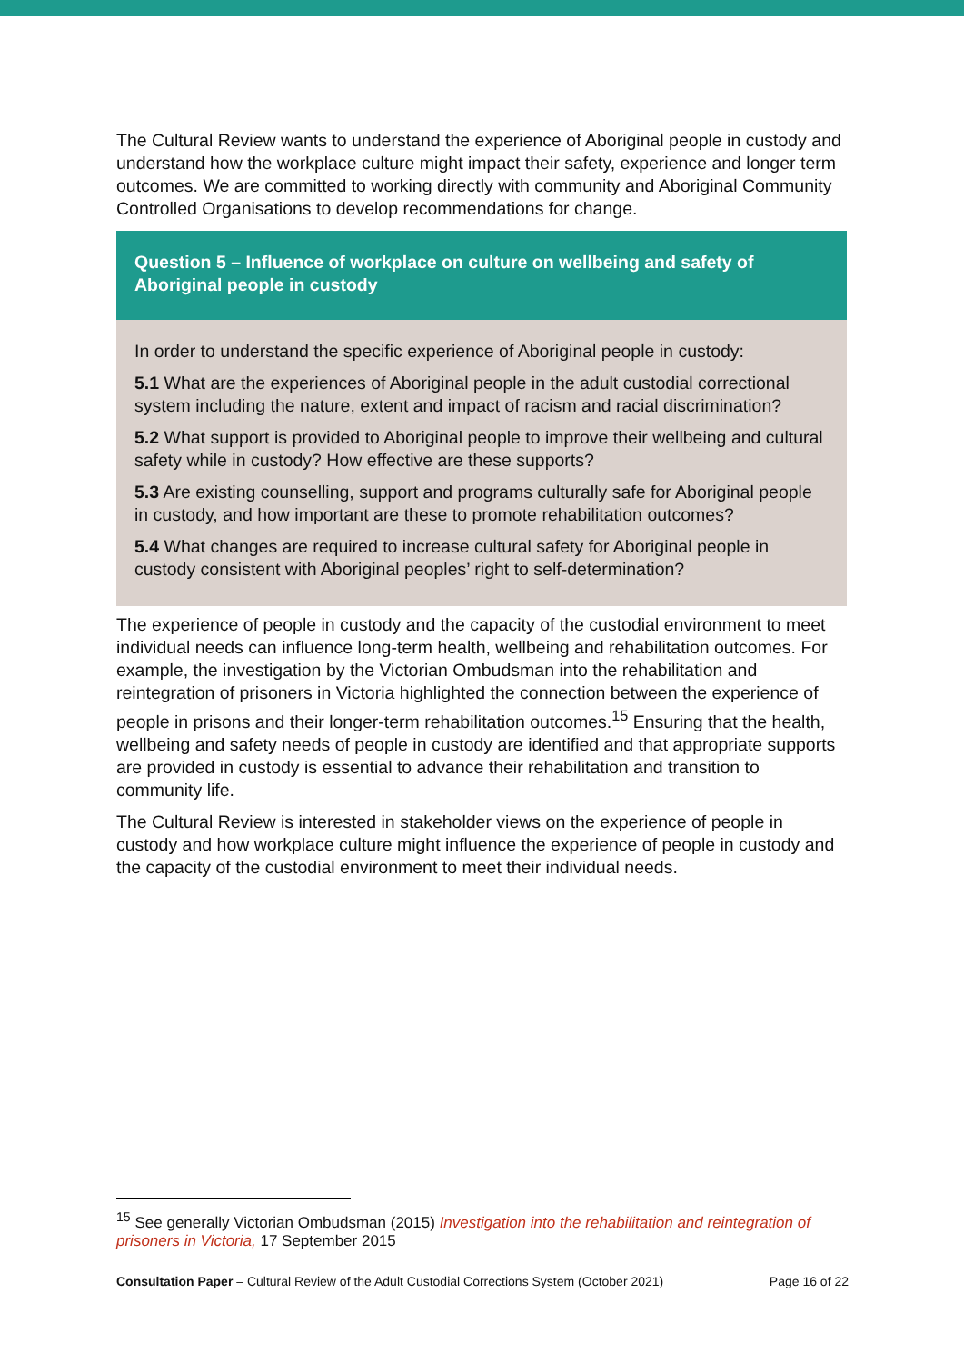The Cultural Review wants to understand the experience of Aboriginal people in custody and understand how the workplace culture might impact their safety, experience and longer term outcomes. We are committed to working directly with community and Aboriginal Community Controlled Organisations to develop recommendations for change.
Question 5 – Influence of workplace on culture on wellbeing and safety of Aboriginal people in custody
In order to understand the specific experience of Aboriginal people in custody:
5.1 What are the experiences of Aboriginal people in the adult custodial correctional system including the nature, extent and impact of racism and racial discrimination?
5.2 What support is provided to Aboriginal people to improve their wellbeing and cultural safety while in custody? How effective are these supports?
5.3 Are existing counselling, support and programs culturally safe for Aboriginal people in custody, and how important are these to promote rehabilitation outcomes?
5.4 What changes are required to increase cultural safety for Aboriginal people in custody consistent with Aboriginal peoples’ right to self-determination?
The experience of people in custody and the capacity of the custodial environment to meet individual needs can influence long-term health, wellbeing and rehabilitation outcomes. For example, the investigation by the Victorian Ombudsman into the rehabilitation and reintegration of prisoners in Victoria highlighted the connection between the experience of people in prisons and their longer-term rehabilitation outcomes.<sup>15</sup> Ensuring that the health, wellbeing and safety needs of people in custody are identified and that appropriate supports are provided in custody is essential to advance their rehabilitation and transition to community life.
The Cultural Review is interested in stakeholder views on the experience of people in custody and how workplace culture might influence the experience of people in custody and the capacity of the custodial environment to meet their individual needs.
<sup>15</sup> See generally Victorian Ombudsman (2015) Investigation into the rehabilitation and reintegration of prisoners in Victoria, 17 September 2015
Consultation Paper – Cultural Review of the Adult Custodial Corrections System (October 2021) Page 16 of 22